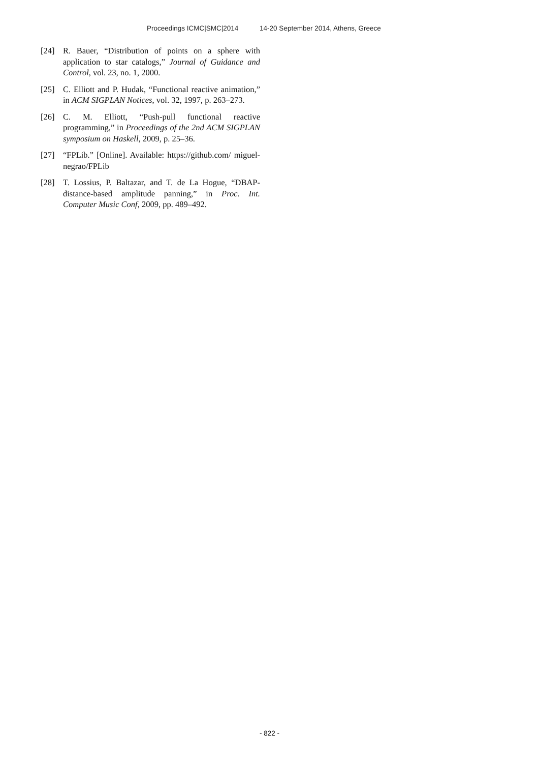Proceedings ICMC|SMC|2014 14-20 September 2014, Athens, Greece
[24] R. Bauer, “Distribution of points on a sphere with application to star catalogs,” Journal of Guidance and Control, vol. 23, no. 1, 2000.
[25] C. Elliott and P. Hudak, “Functional reactive animation,” in ACM SIGPLAN Notices, vol. 32, 1997, p. 263–273.
[26] C. M. Elliott, “Push-pull functional reactive programming,” in Proceedings of the 2nd ACM SIGPLAN symposium on Haskell, 2009, p. 25–36.
[27] “FPLib.” [Online]. Available: https://github.com/ miguel-negrao/FPLib
[28] T. Lossius, P. Baltazar, and T. de La Hogue, “DBAP-distance-based amplitude panning,” in Proc. Int. Computer Music Conf, 2009, pp. 489–492.
- 822 -